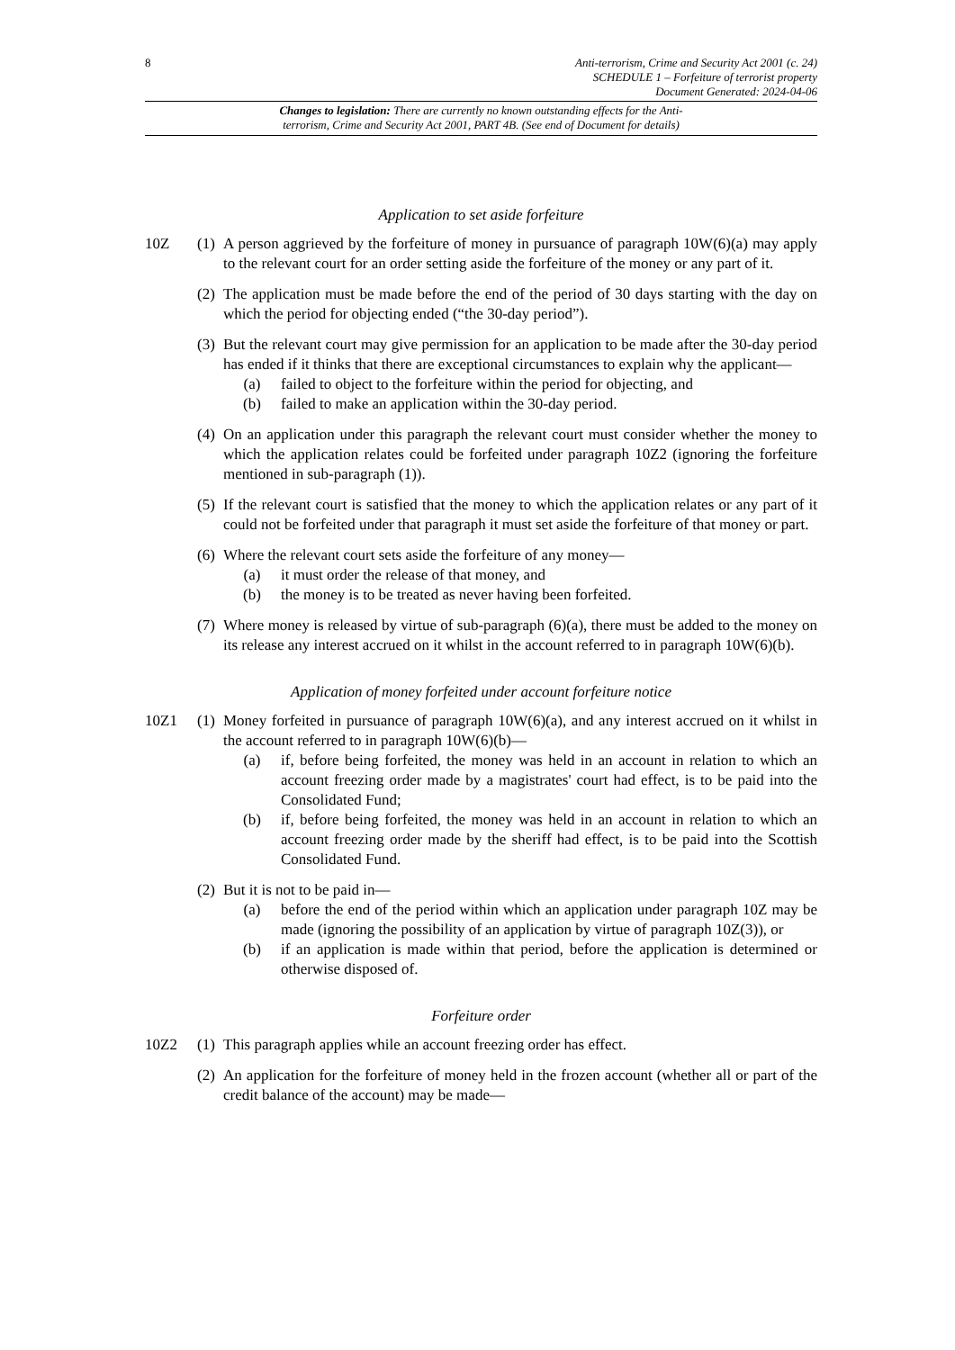8
Anti-terrorism, Crime and Security Act 2001 (c. 24)
SCHEDULE 1 – Forfeiture of terrorist property
Document Generated: 2024-04-06
Changes to legislation: There are currently no known outstanding effects for the Anti-
terrorism, Crime and Security Act 2001, PART 4B. (See end of Document for details)
Application to set aside forfeiture
10Z (1)
A person aggrieved by the forfeiture of money in pursuance of paragraph 10W(6)(a) may apply to the relevant court for an order setting aside the forfeiture of the money or any part of it.
(2)
The application must be made before the end of the period of 30 days starting with the day on which the period for objecting ended (“the 30-day period”).
(3)
But the relevant court may give permission for an application to be made after the 30-day period has ended if it thinks that there are exceptional circumstances to explain why the applicant—
(a) failed to object to the forfeiture within the period for objecting, and
(b) failed to make an application within the 30-day period.
(4)
On an application under this paragraph the relevant court must consider whether the money to which the application relates could be forfeited under paragraph 10Z2 (ignoring the forfeiture mentioned in sub-paragraph (1)).
(5)
If the relevant court is satisfied that the money to which the application relates or any part of it could not be forfeited under that paragraph it must set aside the forfeiture of that money or part.
(6)
Where the relevant court sets aside the forfeiture of any money—
(a) it must order the release of that money, and
(b) the money is to be treated as never having been forfeited.
(7)
Where money is released by virtue of sub-paragraph (6)(a), there must be added to the money on its release any interest accrued on it whilst in the account referred to in paragraph 10W(6)(b).
Application of money forfeited under account forfeiture notice
10Z1 (1)
Money forfeited in pursuance of paragraph 10W(6)(a), and any interest accrued on it whilst in the account referred to in paragraph 10W(6)(b)—
(a) if, before being forfeited, the money was held in an account in relation to which an account freezing order made by a magistrates' court had effect, is to be paid into the Consolidated Fund;
(b) if, before being forfeited, the money was held in an account in relation to which an account freezing order made by the sheriff had effect, is to be paid into the Scottish Consolidated Fund.
(2)
But it is not to be paid in—
(a) before the end of the period within which an application under paragraph 10Z may be made (ignoring the possibility of an application by virtue of paragraph 10Z(3)), or
(b) if an application is made within that period, before the application is determined or otherwise disposed of.
Forfeiture order
10Z2 (1)
This paragraph applies while an account freezing order has effect.
(2)
An application for the forfeiture of money held in the frozen account (whether all or part of the credit balance of the account) may be made—